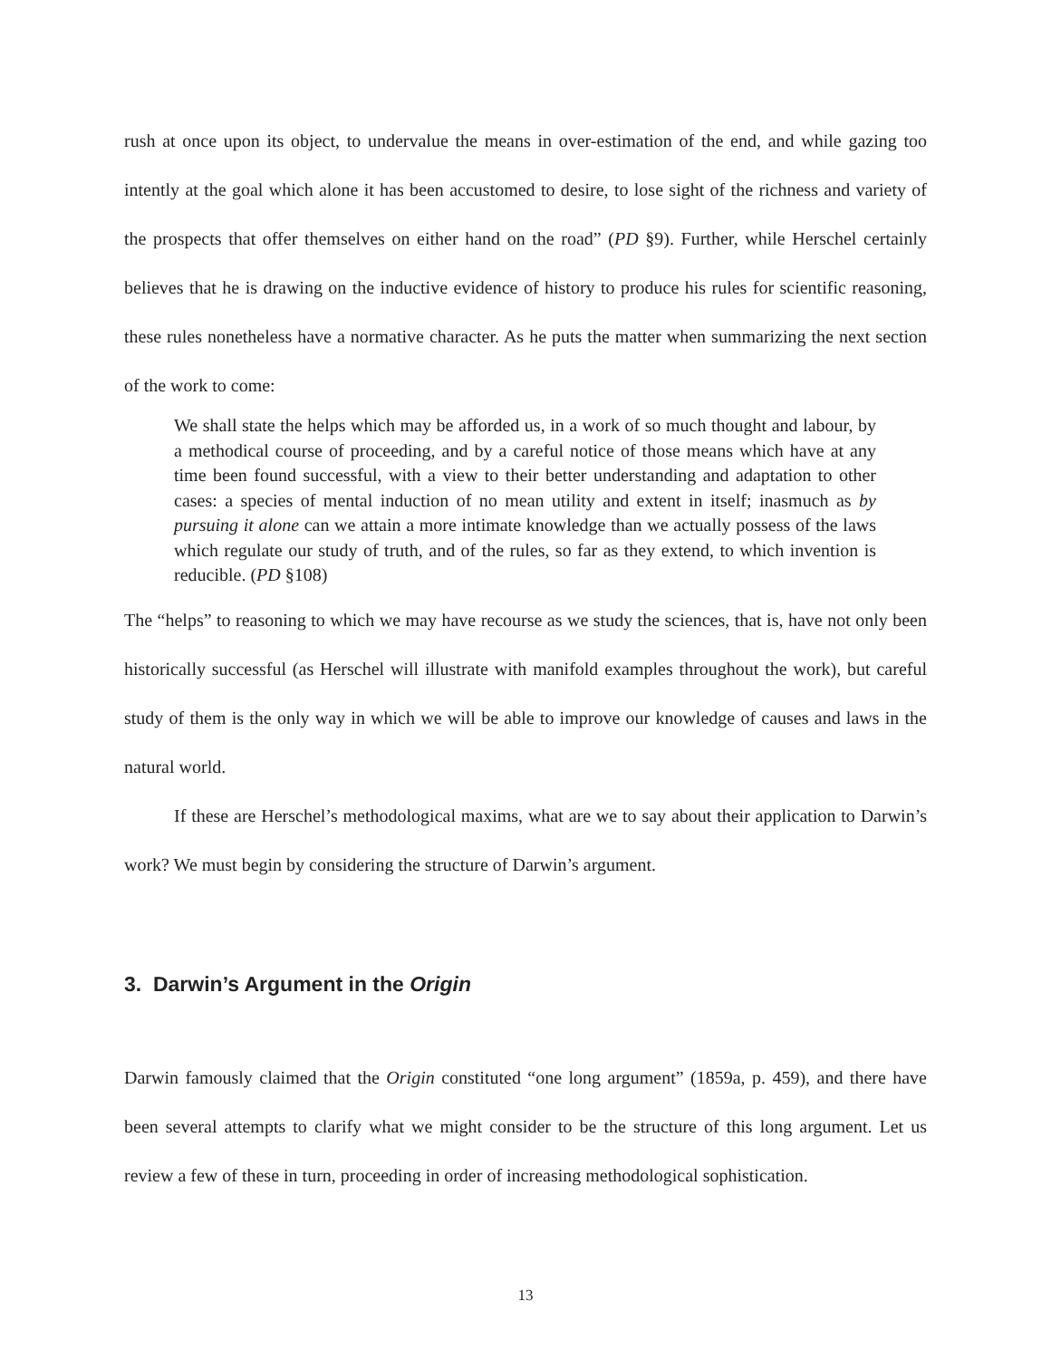rush at once upon its object, to undervalue the means in over-estimation of the end, and while gazing too intently at the goal which alone it has been accustomed to desire, to lose sight of the richness and variety of the prospects that offer themselves on either hand on the road” (PD §9). Further, while Herschel certainly believes that he is drawing on the inductive evidence of history to produce his rules for scientific reasoning, these rules nonetheless have a normative character. As he puts the matter when summarizing the next section of the work to come:
We shall state the helps which may be afforded us, in a work of so much thought and labour, by a methodical course of proceeding, and by a careful notice of those means which have at any time been found successful, with a view to their better understanding and adaptation to other cases: a species of mental induction of no mean utility and extent in itself; inasmuch as by pursuing it alone can we attain a more intimate knowledge than we actually possess of the laws which regulate our study of truth, and of the rules, so far as they extend, to which invention is reducible. (PD §108)
The “helps” to reasoning to which we may have recourse as we study the sciences, that is, have not only been historically successful (as Herschel will illustrate with manifold examples throughout the work), but careful study of them is the only way in which we will be able to improve our knowledge of causes and laws in the natural world.
If these are Herschel’s methodological maxims, what are we to say about their application to Darwin’s work? We must begin by considering the structure of Darwin’s argument.
3. Darwin’s Argument in the Origin
Darwin famously claimed that the Origin constituted “one long argument” (1859a, p. 459), and there have been several attempts to clarify what we might consider to be the structure of this long argument. Let us review a few of these in turn, proceeding in order of increasing methodological sophistication.
13